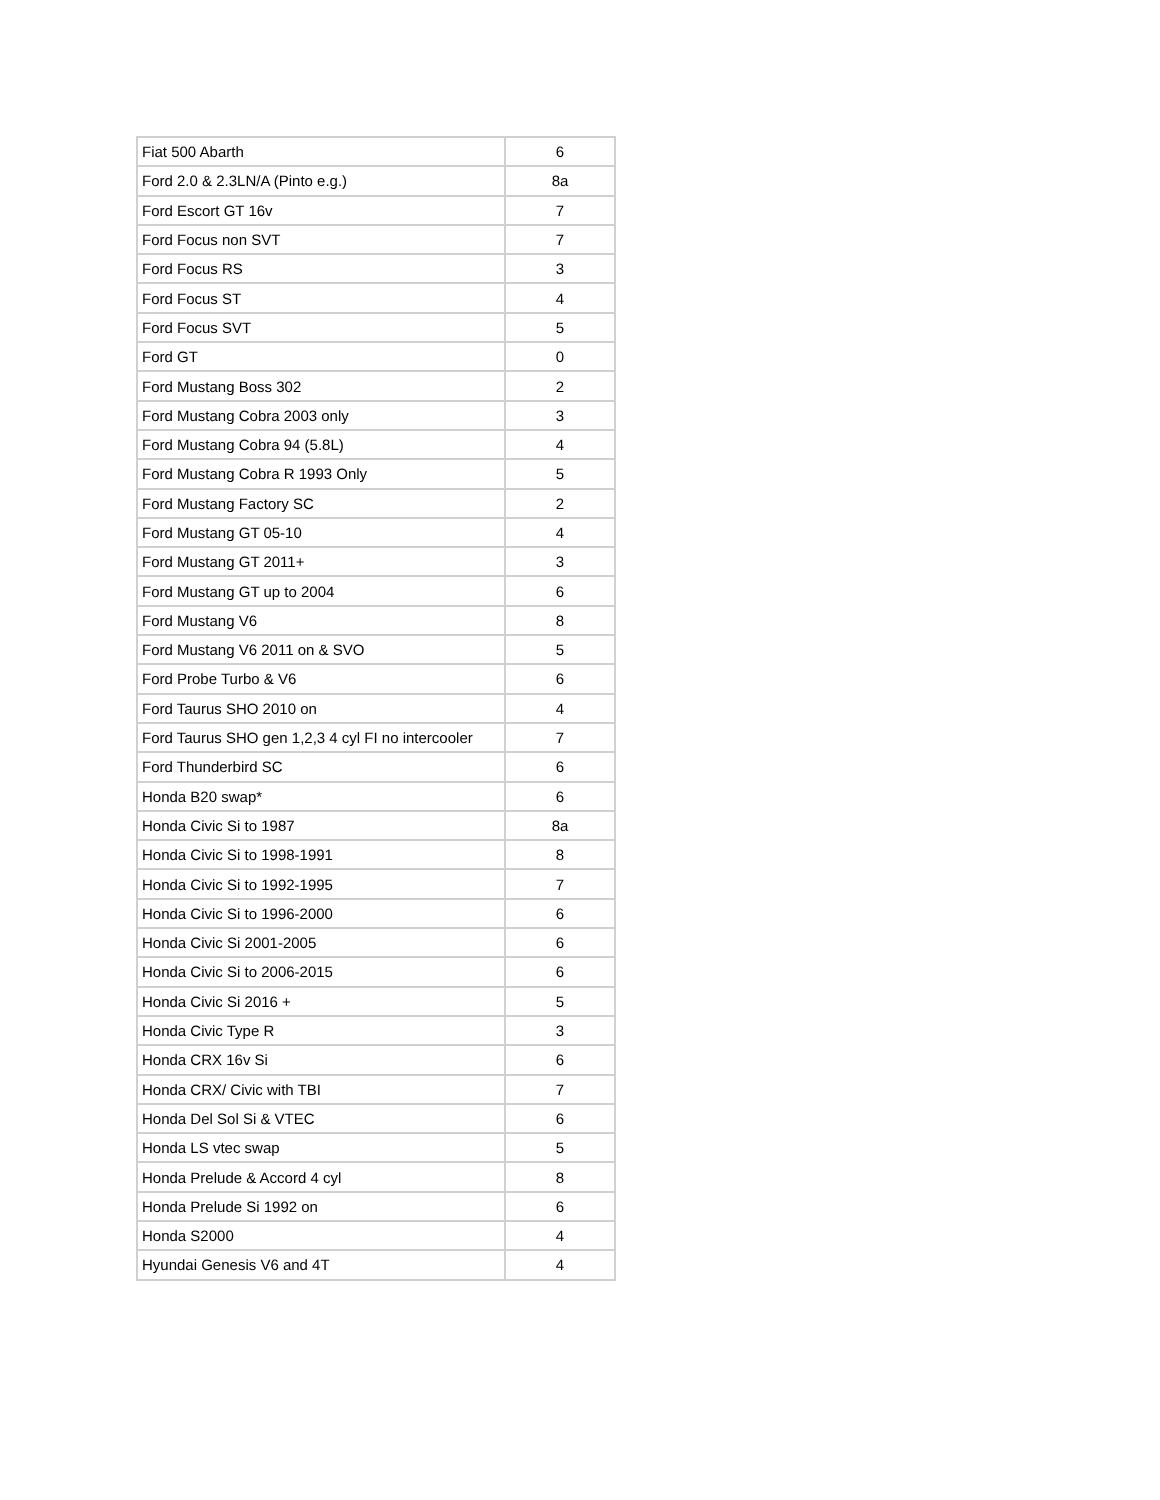| Fiat 500 Abarth | 6 |
| Ford 2.0 & 2.3LN/A (Pinto e.g.) | 8a |
| Ford Escort GT 16v | 7 |
| Ford Focus non SVT | 7 |
| Ford Focus RS | 3 |
| Ford Focus ST | 4 |
| Ford Focus SVT | 5 |
| Ford GT | 0 |
| Ford Mustang Boss 302 | 2 |
| Ford Mustang Cobra 2003 only | 3 |
| Ford Mustang Cobra 94 (5.8L) | 4 |
| Ford Mustang Cobra R 1993 Only | 5 |
| Ford Mustang Factory SC | 2 |
| Ford Mustang GT 05-10 | 4 |
| Ford Mustang GT 2011+ | 3 |
| Ford Mustang GT up to 2004 | 6 |
| Ford Mustang V6 | 8 |
| Ford Mustang V6 2011 on & SVO | 5 |
| Ford Probe Turbo & V6 | 6 |
| Ford Taurus SHO 2010 on | 4 |
| Ford Taurus SHO gen 1,2,3 4 cyl FI no intercooler | 7 |
| Ford Thunderbird SC | 6 |
| Honda B20 swap* | 6 |
| Honda Civic Si to 1987 | 8a |
| Honda Civic Si to 1998-1991 | 8 |
| Honda Civic Si to 1992-1995 | 7 |
| Honda Civic Si to 1996-2000 | 6 |
| Honda Civic Si 2001-2005 | 6 |
| Honda Civic Si to 2006-2015 | 6 |
| Honda Civic Si 2016 + | 5 |
| Honda Civic Type R | 3 |
| Honda CRX 16v Si | 6 |
| Honda CRX/ Civic with TBI | 7 |
| Honda Del Sol Si & VTEC | 6 |
| Honda LS vtec swap | 5 |
| Honda Prelude & Accord 4 cyl | 8 |
| Honda Prelude Si 1992 on | 6 |
| Honda S2000 | 4 |
| Hyundai Genesis V6 and 4T | 4 |